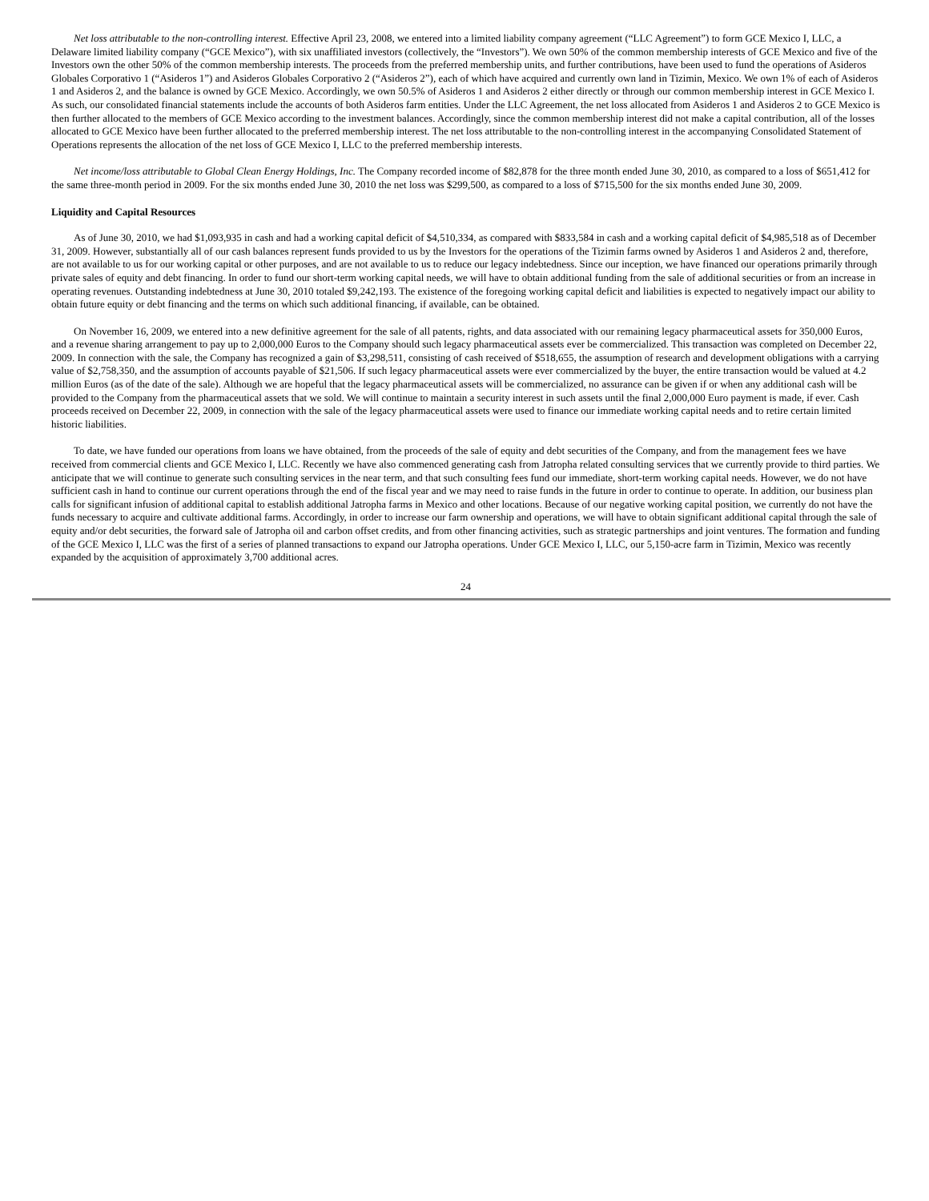Net loss attributable to the non-controlling interest. Effective April 23, 2008, we entered into a limited liability company agreement (“LLC Agreement”) to form GCE Mexico I, LLC, a Delaware limited liability company (“GCE Mexico”), with six unaffiliated investors (collectively, the “Investors”). We own 50% of the common membership interests of GCE Mexico and five of the Investors own the other 50% of the common membership interests. The proceeds from the preferred membership units, and further contributions, have been used to fund the operations of Asideros Globales Corporativo 1 (“Asideros 1”) and Asideros Globales Corporativo 2 (“Asideros 2”), each of which have acquired and currently own land in Tizimin, Mexico. We own 1% of each of Asideros 1 and Asideros 2, and the balance is owned by GCE Mexico. Accordingly, we own 50.5% of Asideros 1 and Asideros 2 either directly or through our common membership interest in GCE Mexico I. As such, our consolidated financial statements include the accounts of both Asideros farm entities. Under the LLC Agreement, the net loss allocated from Asideros 1 and Asideros 2 to GCE Mexico is then further allocated to the members of GCE Mexico according to the investment balances. Accordingly, since the common membership interest did not make a capital contribution, all of the losses allocated to GCE Mexico have been further allocated to the preferred membership interest. The net loss attributable to the non-controlling interest in the accompanying Consolidated Statement of Operations represents the allocation of the net loss of GCE Mexico I, LLC to the preferred membership interests.
Net income/loss attributable to Global Clean Energy Holdings, Inc. The Company recorded income of $82,878 for the three month ended June 30, 2010, as compared to a loss of $651,412 for the same three-month period in 2009. For the six months ended June 30, 2010 the net loss was $299,500, as compared to a loss of $715,500 for the six months ended June 30, 2009.
Liquidity and Capital Resources
As of June 30, 2010, we had $1,093,935 in cash and had a working capital deficit of $4,510,334, as compared with $833,584 in cash and a working capital deficit of $4,985,518 as of December 31, 2009. However, substantially all of our cash balances represent funds provided to us by the Investors for the operations of the Tizimin farms owned by Asideros 1 and Asideros 2 and, therefore, are not available to us for our working capital or other purposes, and are not available to us to reduce our legacy indebtedness. Since our inception, we have financed our operations primarily through private sales of equity and debt financing. In order to fund our short-term working capital needs, we will have to obtain additional funding from the sale of additional securities or from an increase in operating revenues. Outstanding indebtedness at June 30, 2010 totaled $9,242,193. The existence of the foregoing working capital deficit and liabilities is expected to negatively impact our ability to obtain future equity or debt financing and the terms on which such additional financing, if available, can be obtained.
On November 16, 2009, we entered into a new definitive agreement for the sale of all patents, rights, and data associated with our remaining legacy pharmaceutical assets for 350,000 Euros, and a revenue sharing arrangement to pay up to 2,000,000 Euros to the Company should such legacy pharmaceutical assets ever be commercialized. This transaction was completed on December 22, 2009. In connection with the sale, the Company has recognized a gain of $3,298,511, consisting of cash received of $518,655, the assumption of research and development obligations with a carrying value of $2,758,350, and the assumption of accounts payable of $21,506. If such legacy pharmaceutical assets were ever commercialized by the buyer, the entire transaction would be valued at 4.2 million Euros (as of the date of the sale). Although we are hopeful that the legacy pharmaceutical assets will be commercialized, no assurance can be given if or when any additional cash will be provided to the Company from the pharmaceutical assets that we sold. We will continue to maintain a security interest in such assets until the final 2,000,000 Euro payment is made, if ever. Cash proceeds received on December 22, 2009, in connection with the sale of the legacy pharmaceutical assets were used to finance our immediate working capital needs and to retire certain limited historic liabilities.
To date, we have funded our operations from loans we have obtained, from the proceeds of the sale of equity and debt securities of the Company, and from the management fees we have received from commercial clients and GCE Mexico I, LLC. Recently we have also commenced generating cash from Jatropha related consulting services that we currently provide to third parties. We anticipate that we will continue to generate such consulting services in the near term, and that such consulting fees fund our immediate, short-term working capital needs. However, we do not have sufficient cash in hand to continue our current operations through the end of the fiscal year and we may need to raise funds in the future in order to continue to operate. In addition, our business plan calls for significant infusion of additional capital to establish additional Jatropha farms in Mexico and other locations. Because of our negative working capital position, we currently do not have the funds necessary to acquire and cultivate additional farms. Accordingly, in order to increase our farm ownership and operations, we will have to obtain significant additional capital through the sale of equity and/or debt securities, the forward sale of Jatropha oil and carbon offset credits, and from other financing activities, such as strategic partnerships and joint ventures. The formation and funding of the GCE Mexico I, LLC was the first of a series of planned transactions to expand our Jatropha operations. Under GCE Mexico I, LLC, our 5,150-acre farm in Tizimin, Mexico was recently expanded by the acquisition of approximately 3,700 additional acres.
24